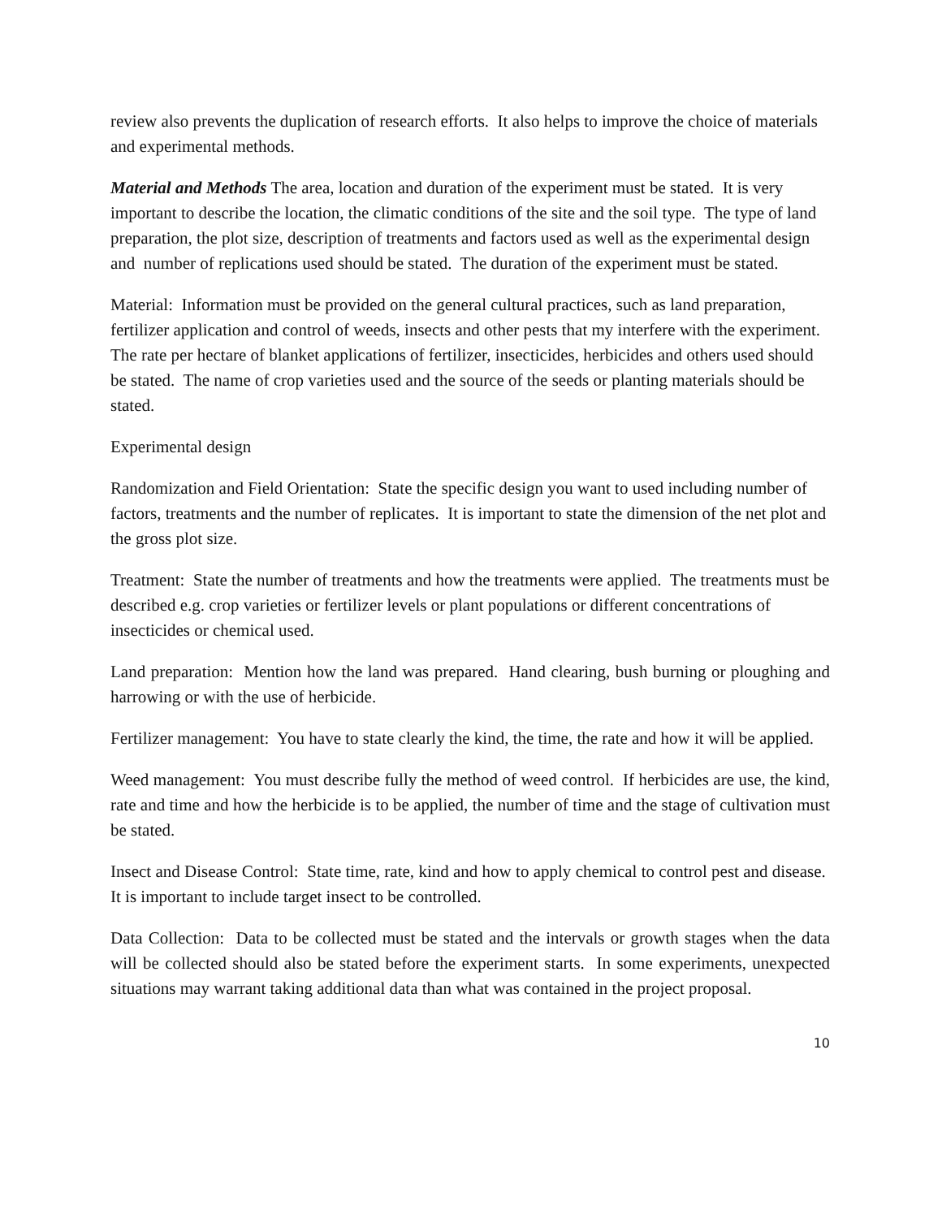review also prevents the duplication of research efforts. It also helps to improve the choice of materials and experimental methods.
Material and Methods The area, location and duration of the experiment must be stated. It is very important to describe the location, the climatic conditions of the site and the soil type. The type of land preparation, the plot size, description of treatments and factors used as well as the experimental design and number of replications used should be stated. The duration of the experiment must be stated.
Material: Information must be provided on the general cultural practices, such as land preparation, fertilizer application and control of weeds, insects and other pests that my interfere with the experiment. The rate per hectare of blanket applications of fertilizer, insecticides, herbicides and others used should be stated. The name of crop varieties used and the source of the seeds or planting materials should be stated.
Experimental design
Randomization and Field Orientation: State the specific design you want to used including number of factors, treatments and the number of replicates. It is important to state the dimension of the net plot and the gross plot size.
Treatment: State the number of treatments and how the treatments were applied. The treatments must be described e.g. crop varieties or fertilizer levels or plant populations or different concentrations of insecticides or chemical used.
Land preparation: Mention how the land was prepared. Hand clearing, bush burning or ploughing and harrowing or with the use of herbicide.
Fertilizer management: You have to state clearly the kind, the time, the rate and how it will be applied.
Weed management: You must describe fully the method of weed control. If herbicides are use, the kind, rate and time and how the herbicide is to be applied, the number of time and the stage of cultivation must be stated.
Insect and Disease Control: State time, rate, kind and how to apply chemical to control pest and disease. It is important to include target insect to be controlled.
Data Collection: Data to be collected must be stated and the intervals or growth stages when the data will be collected should also be stated before the experiment starts. In some experiments, unexpected situations may warrant taking additional data than what was contained in the project proposal.
10